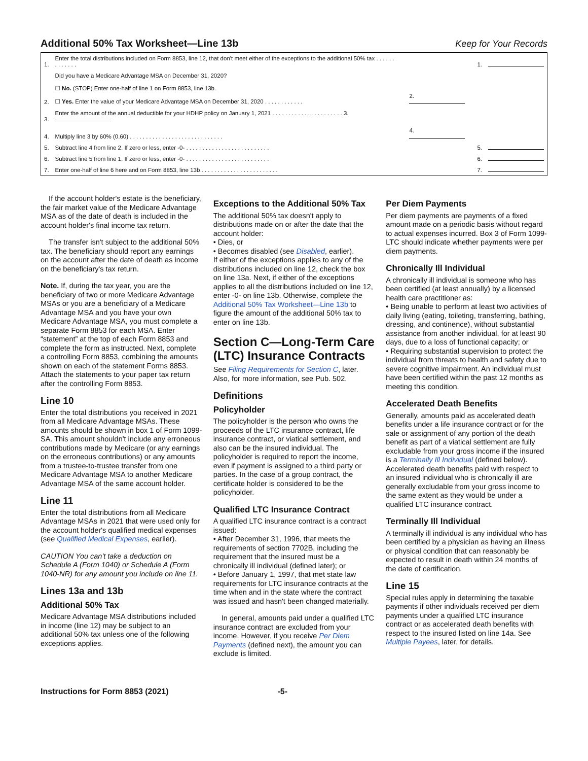Additional 50% Tax Worksheet—Line 13b
Keep for Your Records
| 1. | Enter the total distributions included on Form 8853, line 12, that don't meet either of the exceptions to the additional 50% tax . . . . . . . . . . . . . | | | 1. | |
| 2. | Did you have a Medicare Advantage MSA on December 31, 2020? ☐ No. (STOP) Enter one-half of line 1 on Form 8853, line 13b. ☐ Yes. Enter the value of your Medicare Advantage MSA on December 31, 2020 . . . . . . . . . . . . | | 2. | | |
| 3. | Enter the amount of the annual deductible for your HDHP policy on January 1, 2021 . . . . . . . . . . . . . . . . . . . . . . 3. | | | | |
| 4. | Multiply line 3 by 60% (0.60) . . . . . . . . . . . . . . . . . . . . . . . . . . . . . | | 4. | | |
| 5. | Subtract line 4 from line 2. If zero or less, enter -0- . . . . . . . . . . . . . . . . . . . . . . . . . . | | | 5. | |
| 6. | Subtract line 5 from line 1. If zero or less, enter -0- . . . . . . . . . . . . . . . . . . . . . . . . . . | | | 6. | |
| 7. | Enter one-half of line 6 here and on Form 8853, line 13b . . . . . . . . . . . . . . . . . . . . . . . . | | | 7. | |
If the account holder's estate is the beneficiary, the fair market value of the Medicare Advantage MSA as of the date of death is included in the account holder's final income tax return.
The transfer isn't subject to the additional 50% tax. The beneficiary should report any earnings on the account after the date of death as income on the beneficiary's tax return.
Note. If, during the tax year, you are the beneficiary of two or more Medicare Advantage MSAs or you are a beneficiary of a Medicare Advantage MSA and you have your own Medicare Advantage MSA, you must complete a separate Form 8853 for each MSA. Enter “statement” at the top of each Form 8853 and complete the form as instructed. Next, complete a controlling Form 8853, combining the amounts shown on each of the statement Forms 8853. Attach the statements to your paper tax return after the controlling Form 8853.
Line 10
Enter the total distributions you received in 2021 from all Medicare Advantage MSAs. These amounts should be shown in box 1 of Form 1099-SA. This amount shouldn't include any erroneous contributions made by Medicare (or any earnings on the erroneous contributions) or any amounts from a trustee-to-trustee transfer from one Medicare Advantage MSA to another Medicare Advantage MSA of the same account holder.
Line 11
Enter the total distributions from all Medicare Advantage MSAs in 2021 that were used only for the account holder's qualified medical expenses (see Qualified Medical Expenses, earlier).
CAUTION You can't take a deduction on Schedule A (Form 1040) or Schedule A (Form 1040-NR) for any amount you include on line 11.
Lines 13a and 13b
Additional 50% Tax
Medicare Advantage MSA distributions included in income (line 12) may be subject to an additional 50% tax unless one of the following exceptions applies.
Exceptions to the Additional 50% Tax
The additional 50% tax doesn't apply to distributions made on or after the date that the account holder:
• Dies, or
• Becomes disabled (see Disabled, earlier).
If either of the exceptions applies to any of the distributions included on line 12, check the box on line 13a. Next, if either of the exceptions applies to all the distributions included on line 12, enter -0- on line 13b. Otherwise, complete the Additional 50% Tax Worksheet—Line 13b to figure the amount of the additional 50% tax to enter on line 13b.
Section C—Long-Term Care (LTC) Insurance Contracts
See Filing Requirements for Section C, later. Also, for more information, see Pub. 502.
Definitions
Policyholder
The policyholder is the person who owns the proceeds of the LTC insurance contract, life insurance contract, or viatical settlement, and also can be the insured individual. The policyholder is required to report the income, even if payment is assigned to a third party or parties. In the case of a group contract, the certificate holder is considered to be the policyholder.
Qualified LTC Insurance Contract
A qualified LTC insurance contract is a contract issued:
• After December 31, 1996, that meets the requirements of section 7702B, including the requirement that the insured must be a chronically ill individual (defined later); or
• Before January 1, 1997, that met state law requirements for LTC insurance contracts at the time when and in the state where the contract was issued and hasn't been changed materially.
In general, amounts paid under a qualified LTC insurance contract are excluded from your income. However, if you receive Per Diem Payments (defined next), the amount you can exclude is limited.
Per Diem Payments
Per diem payments are payments of a fixed amount made on a periodic basis without regard to actual expenses incurred. Box 3 of Form 1099-LTC should indicate whether payments were per diem payments.
Chronically Ill Individual
A chronically ill individual is someone who has been certified (at least annually) by a licensed health care practitioner as:
• Being unable to perform at least two activities of daily living (eating, toileting, transferring, bathing, dressing, and continence), without substantial assistance from another individual, for at least 90 days, due to a loss of functional capacity; or
• Requiring substantial supervision to protect the individual from threats to health and safety due to severe cognitive impairment. An individual must have been certified within the past 12 months as meeting this condition.
Accelerated Death Benefits
Generally, amounts paid as accelerated death benefits under a life insurance contract or for the sale or assignment of any portion of the death benefit as part of a viatical settlement are fully excludable from your gross income if the insured is a Terminally Ill Individual (defined below). Accelerated death benefits paid with respect to an insured individual who is chronically ill are generally excludable from your gross income to the same extent as they would be under a qualified LTC insurance contract.
Terminally Ill Individual
A terminally ill individual is any individual who has been certified by a physician as having an illness or physical condition that can reasonably be expected to result in death within 24 months of the date of certification.
Line 15
Special rules apply in determining the taxable payments if other individuals received per diem payments under a qualified LTC insurance contract or as accelerated death benefits with respect to the insured listed on line 14a. See Multiple Payees, later, for details.
Instructions for Form 8853 (2021) -5-